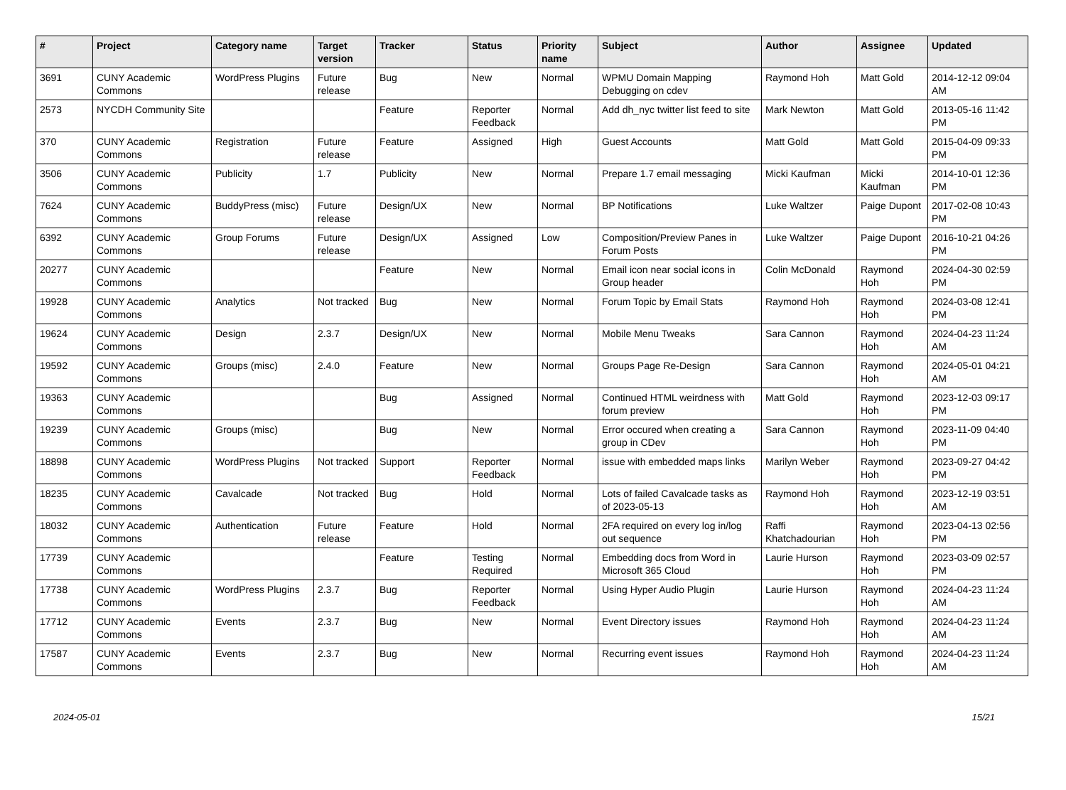| # | Project | Category name | Target version | Tracker | Status | Priority name | Subject | Author | Assignee | Updated |
| --- | --- | --- | --- | --- | --- | --- | --- | --- | --- | --- |
| 3691 | CUNY Academic Commons | WordPress Plugins | Future release | Bug | New | Normal | WPMU Domain Mapping Debugging on cdev | Raymond Hoh | Matt Gold | 2014-12-12 09:04 AM |
| 2573 | NYCDH Community Site | | | Feature | Reporter Feedback | Normal | Add dh_nyc twitter list feed to site | Mark Newton | Matt Gold | 2013-05-16 11:42 PM |
| 370 | CUNY Academic Commons | Registration | Future release | Feature | Assigned | High | Guest Accounts | Matt Gold | Matt Gold | 2015-04-09 09:33 PM |
| 3506 | CUNY Academic Commons | Publicity | 1.7 | Publicity | New | Normal | Prepare 1.7 email messaging | Micki Kaufman | Micki Kaufman | 2014-10-01 12:36 PM |
| 7624 | CUNY Academic Commons | BuddyPress (misc) | Future release | Design/UX | New | Normal | BP Notifications | Luke Waltzer | Paige Dupont | 2017-02-08 10:43 PM |
| 6392 | CUNY Academic Commons | Group Forums | Future release | Design/UX | Assigned | Low | Composition/Preview Panes in Forum Posts | Luke Waltzer | Paige Dupont | 2016-10-21 04:26 PM |
| 20277 | CUNY Academic Commons | | | Feature | New | Normal | Email icon near social icons in Group header | Colin McDonald | Raymond Hoh | 2024-04-30 02:59 PM |
| 19928 | CUNY Academic Commons | Analytics | Not tracked | Bug | New | Normal | Forum Topic by Email Stats | Raymond Hoh | Raymond Hoh | 2024-03-08 12:41 PM |
| 19624 | CUNY Academic Commons | Design | 2.3.7 | Design/UX | New | Normal | Mobile Menu Tweaks | Sara Cannon | Raymond Hoh | 2024-04-23 11:24 AM |
| 19592 | CUNY Academic Commons | Groups (misc) | 2.4.0 | Feature | New | Normal | Groups Page Re-Design | Sara Cannon | Raymond Hoh | 2024-05-01 04:21 AM |
| 19363 | CUNY Academic Commons | | | Bug | Assigned | Normal | Continued HTML weirdness with forum preview | Matt Gold | Raymond Hoh | 2023-12-03 09:17 PM |
| 19239 | CUNY Academic Commons | Groups (misc) | | Bug | New | Normal | Error occured when creating a group in CDev | Sara Cannon | Raymond Hoh | 2023-11-09 04:40 PM |
| 18898 | CUNY Academic Commons | WordPress Plugins | Not tracked | Support | Reporter Feedback | Normal | issue with embedded maps links | Marilyn Weber | Raymond Hoh | 2023-09-27 04:42 PM |
| 18235 | CUNY Academic Commons | Cavalcade | Not tracked | Bug | Hold | Normal | Lots of failed Cavalcade tasks as of 2023-05-13 | Raymond Hoh | Raymond Hoh | 2023-12-19 03:51 AM |
| 18032 | CUNY Academic Commons | Authentication | Future release | Feature | Hold | Normal | 2FA required on every log in/log out sequence | Raffi Khatchadourian | Raymond Hoh | 2023-04-13 02:56 PM |
| 17739 | CUNY Academic Commons | | | Feature | Testing Required | Normal | Embedding docs from Word in Microsoft 365 Cloud | Laurie Hurson | Raymond Hoh | 2023-03-09 02:57 PM |
| 17738 | CUNY Academic Commons | WordPress Plugins | 2.3.7 | Bug | Reporter Feedback | Normal | Using Hyper Audio Plugin | Laurie Hurson | Raymond Hoh | 2024-04-23 11:24 AM |
| 17712 | CUNY Academic Commons | Events | 2.3.7 | Bug | New | Normal | Event Directory issues | Raymond Hoh | Raymond Hoh | 2024-04-23 11:24 AM |
| 17587 | CUNY Academic Commons | Events | 2.3.7 | Bug | New | Normal | Recurring event issues | Raymond Hoh | Raymond Hoh | 2024-04-23 11:24 AM |
2024-05-01 15/21